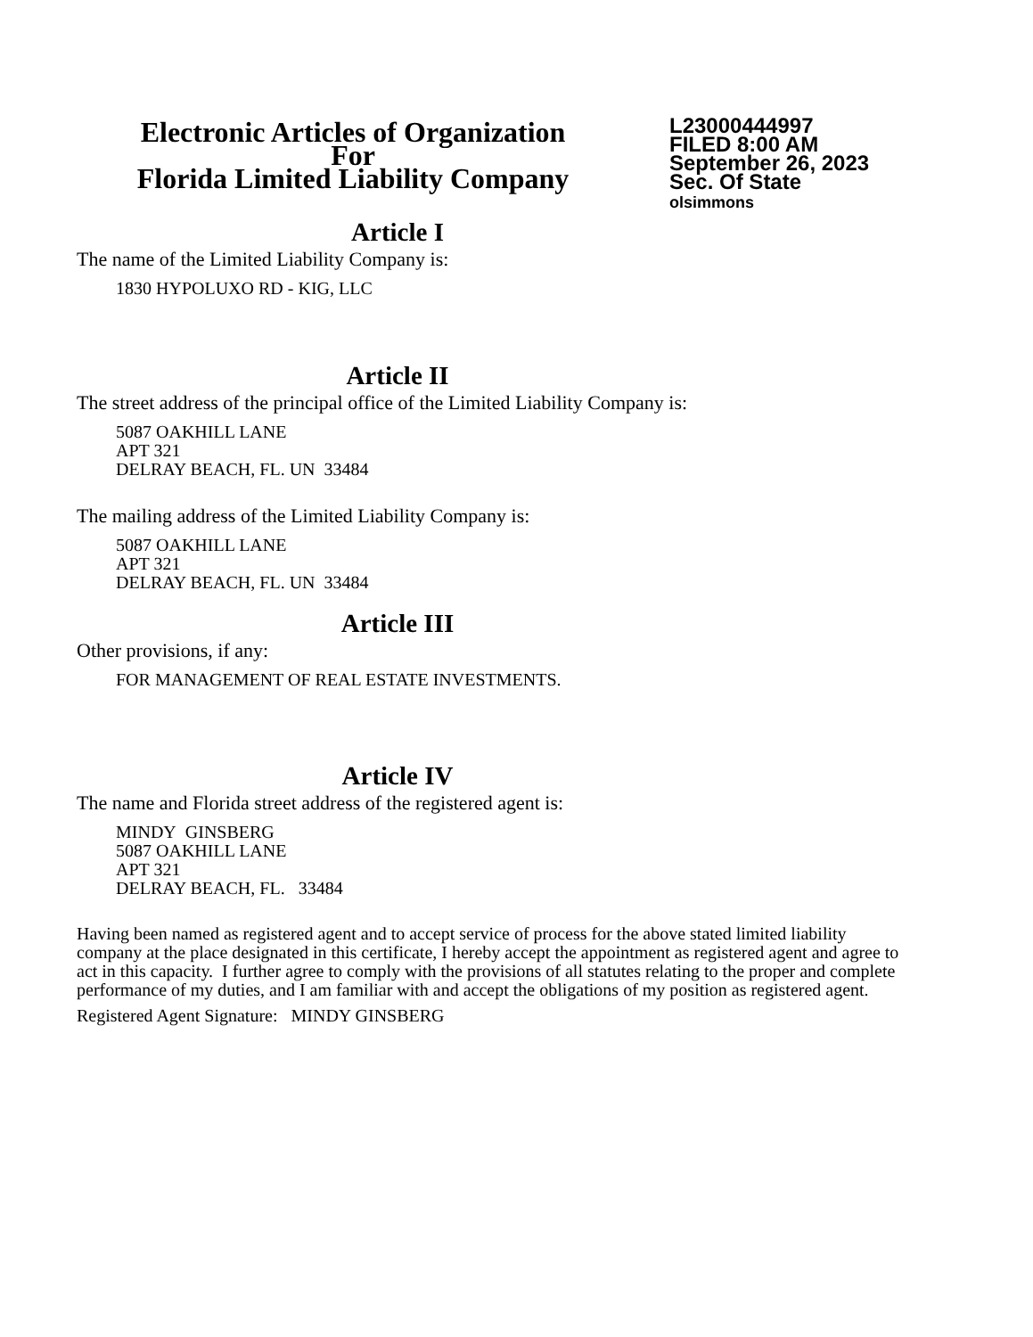Electronic Articles of Organization
For
Florida Limited Liability Company
L23000444997
FILED 8:00 AM
September 26, 2023
Sec. Of State
olsimmons
Article I
The name of the Limited Liability Company is:
1830 HYPOLUXO RD - KIG, LLC
Article II
The street address of the principal office of the Limited Liability Company is:
5087 OAKHILL LANE
APT 321
DELRAY BEACH, FL. UN 33484
The mailing address of the Limited Liability Company is:
5087 OAKHILL LANE
APT 321
DELRAY BEACH, FL. UN 33484
Article III
Other provisions, if any:
FOR MANAGEMENT OF REAL ESTATE INVESTMENTS.
Article IV
The name and Florida street address of the registered agent is:
MINDY GINSBERG
5087 OAKHILL LANE
APT 321
DELRAY BEACH, FL. 33484
Having been named as registered agent and to accept service of process for the above stated limited liability company at the place designated in this certificate, I hereby accept the appointment as registered agent and agree to act in this capacity. I further agree to comply with the provisions of all statutes relating to the proper and complete performance of my duties, and I am familiar with and accept the obligations of my position as registered agent.
Registered Agent Signature: MINDY GINSBERG